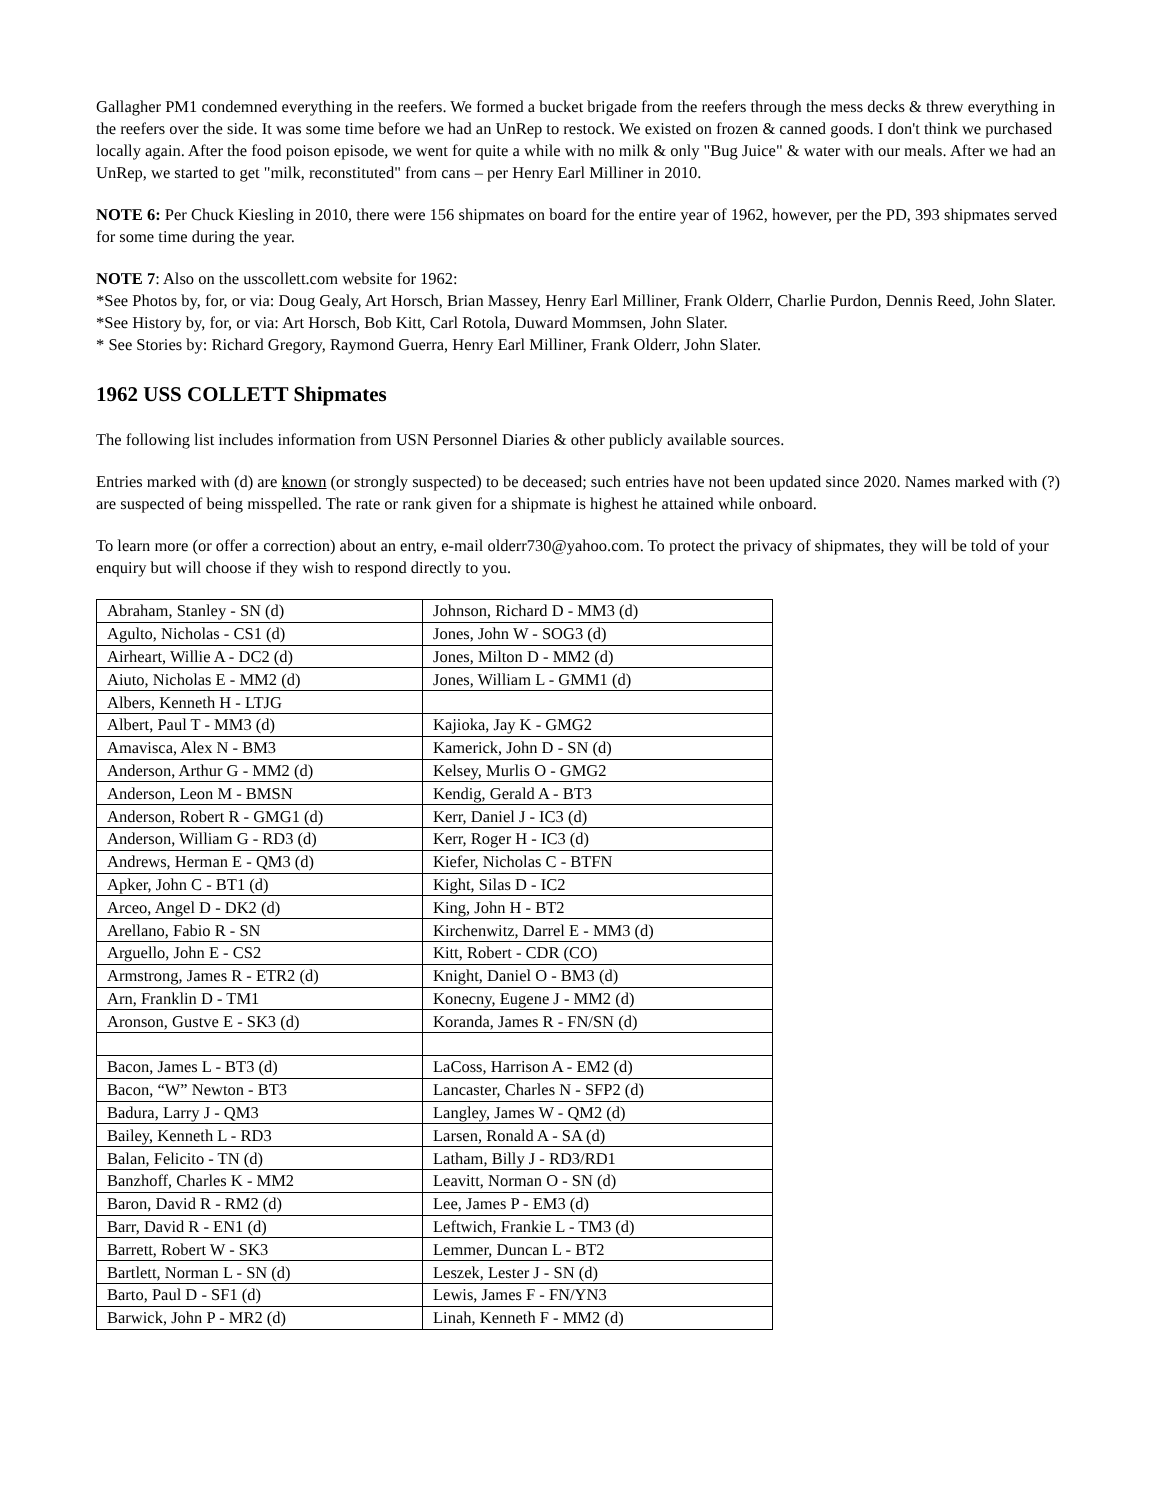Gallagher PM1 condemned everything in the reefers. We formed a bucket brigade from the reefers through the mess decks & threw everything in the reefers over the side. It was some time before we had an UnRep to restock. We existed on frozen & canned goods. I don't think we purchased locally again. After the food poison episode, we went for quite a while with no milk & only "Bug Juice" & water with our meals. After we had an UnRep, we started to get "milk, reconstituted" from cans – per Henry Earl Milliner in 2010.
NOTE 6: Per Chuck Kiesling in 2010, there were 156 shipmates on board for the entire year of 1962, however, per the PD, 393 shipmates served for some time during the year.
NOTE 7: Also on the usscollett.com website for 1962:
*See Photos by, for, or via: Doug Gealy, Art Horsch, Brian Massey, Henry Earl Milliner, Frank Olderr, Charlie Purdon, Dennis Reed, John Slater.
*See History by, for, or via: Art Horsch, Bob Kitt, Carl Rotola, Duward Mommsen, John Slater.
* See Stories by: Richard Gregory, Raymond Guerra, Henry Earl Milliner, Frank Olderr, John Slater.
1962 USS COLLETT Shipmates
The following list includes information from USN Personnel Diaries & other publicly available sources.
Entries marked with (d) are known (or strongly suspected) to be deceased; such entries have not been updated since 2020. Names marked with (?) are suspected of being misspelled. The rate or rank given for a shipmate is highest he attained while onboard.
To learn more (or offer a correction) about an entry, e-mail olderr730@yahoo.com. To protect the privacy of shipmates, they will be told of your enquiry but will choose if they wish to respond directly to you.
| Abraham, Stanley - SN (d) | Johnson, Richard D - MM3 (d) |
| Agulto, Nicholas - CS1 (d) | Jones, John W - SOG3 (d) |
| Airheart, Willie A - DC2 (d) | Jones, Milton D - MM2 (d) |
| Aiuto, Nicholas E - MM2 (d) | Jones, William L - GMM1 (d) |
| Albers, Kenneth H - LTJG | |
| Albert, Paul T - MM3 (d) | Kajioka, Jay K - GMG2 |
| Amavisca, Alex N - BM3 | Kamerick, John D - SN (d) |
| Anderson, Arthur G - MM2 (d) | Kelsey, Murlis O - GMG2 |
| Anderson, Leon M - BMSN | Kendig, Gerald A - BT3 |
| Anderson, Robert R - GMG1 (d) | Kerr, Daniel J - IC3 (d) |
| Anderson, William G - RD3 (d) | Kerr, Roger H - IC3 (d) |
| Andrews, Herman E - QM3 (d) | Kiefer, Nicholas C - BTFN |
| Apker, John C - BT1 (d) | Kight, Silas D - IC2 |
| Arceo, Angel D - DK2 (d) | King, John H - BT2 |
| Arellano, Fabio R - SN | Kirchenwitz, Darrel E - MM3 (d) |
| Arguello, John E - CS2 | Kitt, Robert - CDR (CO) |
| Armstrong, James R - ETR2 (d) | Knight, Daniel O - BM3 (d) |
| Arn, Franklin D - TM1 | Konecny, Eugene J - MM2 (d) |
| Aronson, Gustve E - SK3 (d) | Koranda, James R - FN/SN (d) |
| Bacon, James L - BT3 (d) | LaCoss, Harrison A - EM2 (d) |
| Bacon, “W” Newton - BT3 | Lancaster, Charles N - SFP2 (d) |
| Badura, Larry J - QM3 | Langley, James W - QM2 (d) |
| Bailey, Kenneth L - RD3 | Larsen, Ronald A - SA (d) |
| Balan, Felicito - TN (d) | Latham, Billy J - RD3/RD1 |
| Banzhoff, Charles K - MM2 | Leavitt, Norman O - SN (d) |
| Baron, David R - RM2 (d) | Lee, James P - EM3 (d) |
| Barr, David R - EN1 (d) | Leftwich, Frankie L - TM3 (d) |
| Barrett, Robert W - SK3 | Lemmer, Duncan L - BT2 |
| Bartlett, Norman L - SN (d) | Leszek, Lester J - SN (d) |
| Barto, Paul D - SF1 (d) | Lewis, James F - FN/YN3 |
| Barwick, John P - MR2 (d) | Linah, Kenneth F - MM2 (d) |